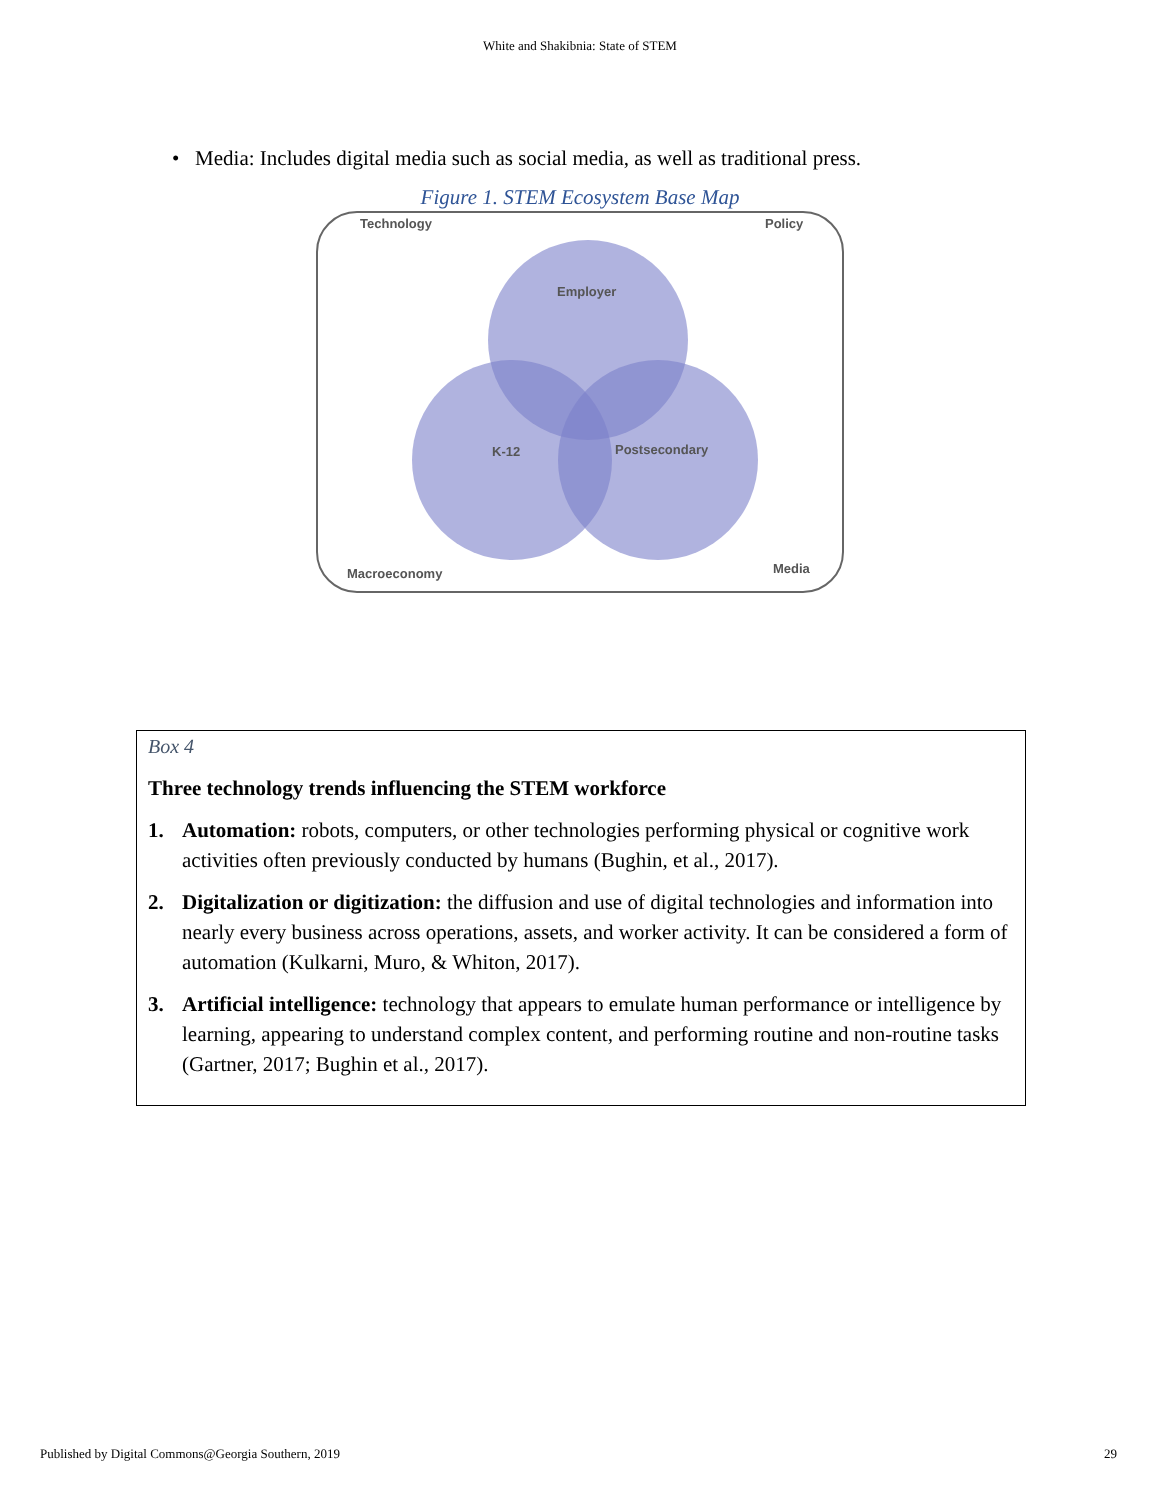White and Shakibnia: State of STEM
• Media: Includes digital media such as social media, as well as traditional press.
Figure 1. STEM Ecosystem Base Map
Technology
Policy
Macroeconomy
Media
Employer
K-12
Postsecondary
Box 4
Three technology trends influencing the STEM workforce
1. Automation: robots, computers, or other technologies performing physical or cognitive work activities often previously conducted by humans (Bughin, et al., 2017).
2. Digitalization or digitization: the diffusion and use of digital technologies and information into nearly every business across operations, assets, and worker activity. It can be considered a form of automation (Kulkarni, Muro, & Whiton, 2017).
3. Artificial intelligence: technology that appears to emulate human performance or intelligence by learning, appearing to understand complex content, and performing routine and non-routine tasks (Gartner, 2017; Bughin et al., 2017).
Published by Digital Commons@Georgia Southern, 2019 29